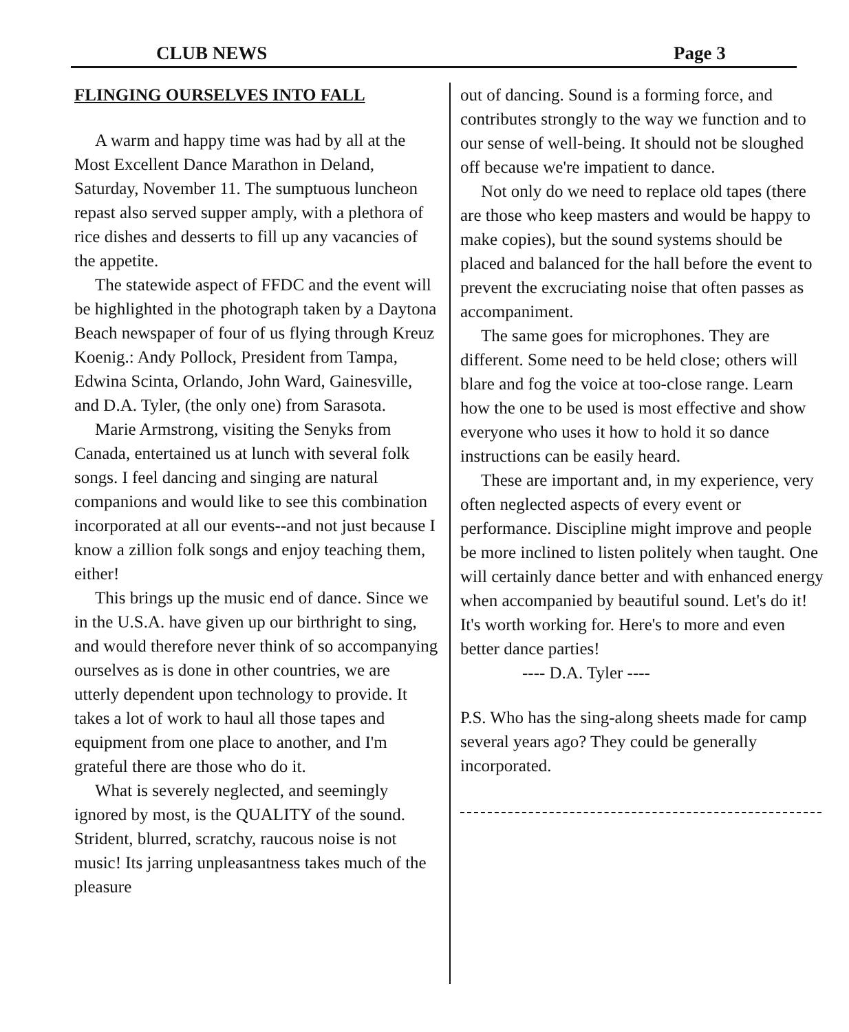CLUB NEWS Page 3
FLINGING OURSELVES INTO FALL
A warm and happy time was had by all at the Most Excellent Dance Marathon in Deland, Saturday, November 11. The sumptuous luncheon repast also served supper amply, with a plethora of rice dishes and desserts to fill up any vacancies of the appetite.
The statewide aspect of FFDC and the event will be highlighted in the photograph taken by a Daytona Beach newspaper of four of us flying through Kreuz Koenig.: Andy Pollock, President from Tampa, Edwina Scinta, Orlando, John Ward, Gainesville, and D.A. Tyler, (the only one) from Sarasota.
Marie Armstrong, visiting the Senyks from Canada, entertained us at lunch with several folk songs. I feel dancing and singing are natural companions and would like to see this combination incorporated at all our events--and not just because I know a zillion folk songs and enjoy teaching them, either!
This brings up the music end of dance. Since we in the U.S.A. have given up our birthright to sing, and would therefore never think of so accompanying ourselves as is done in other countries, we are utterly dependent upon technology to provide. It takes a lot of work to haul all those tapes and equipment from one place to another, and I'm grateful there are those who do it.
What is severely neglected, and seemingly ignored by most, is the QUALITY of the sound. Strident, blurred, scratchy, raucous noise is not music! Its jarring unpleasantness takes much of the pleasure
out of dancing. Sound is a forming force, and contributes strongly to the way we function and to our sense of well-being. It should not be sloughed off because we're impatient to dance.
Not only do we need to replace old tapes (there are those who keep masters and would be happy to make copies), but the sound systems should be placed and balanced for the hall before the event to prevent the excruciating noise that often passes as accompaniment.
The same goes for microphones. They are different. Some need to be held close; others will blare and fog the voice at too-close range. Learn how the one to be used is most effective and show everyone who uses it how to hold it so dance instructions can be easily heard.
These are important and, in my experience, very often neglected aspects of every event or performance. Discipline might improve and people be more inclined to listen politely when taught. One will certainly dance better and with enhanced energy when accompanied by beautiful sound. Let's do it! It's worth working for. Here's to more and even better dance parties!
---- D.A. Tyler ----
P.S. Who has the sing-along sheets made for camp several years ago? They could be generally incorporated.